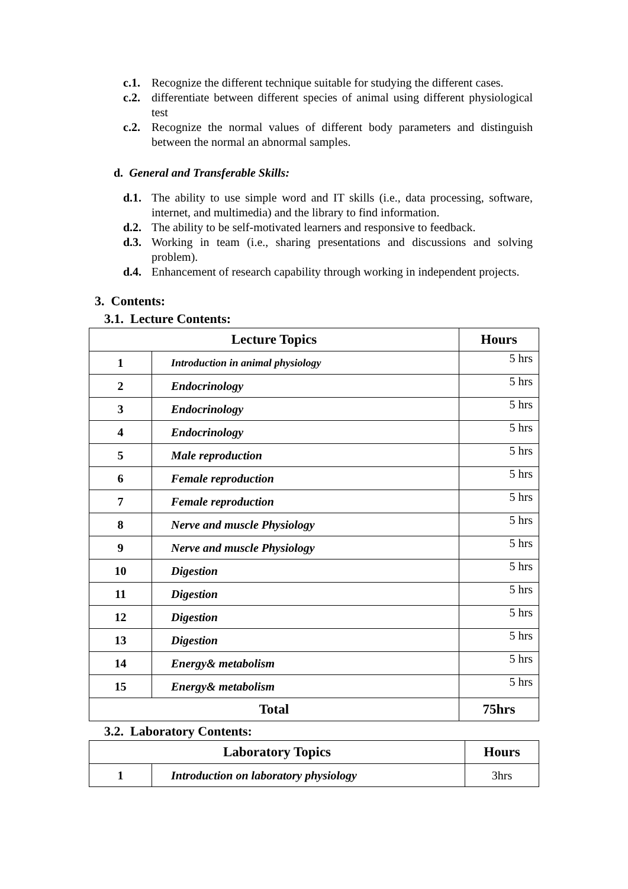c.1. Recognize the different technique suitable for studying the different cases.
c.2. differentiate between different species of animal using different physiological test
c.2. Recognize the normal values of different body parameters and distinguish between the normal an abnormal samples.
d. General and Transferable Skills:
d.1. The ability to use simple word and IT skills (i.e., data processing, software, internet, and multimedia) and the library to find information.
d.2. The ability to be self-motivated learners and responsive to feedback.
d.3. Working in team (i.e., sharing presentations and discussions and solving problem).
d.4. Enhancement of research capability through working in independent projects.
3. Contents:
3.1. Lecture Contents:
| Lecture Topics | | Hours |
| --- | --- | --- |
| 1 | Introduction in animal physiology | 5 hrs |
| 2 | Endocrinology | 5 hrs |
| 3 | Endocrinology | 5 hrs |
| 4 | Endocrinology | 5 hrs |
| 5 | Male reproduction | 5 hrs |
| 6 | Female reproduction | 5 hrs |
| 7 | Female reproduction | 5 hrs |
| 8 | Nerve and muscle Physiology | 5 hrs |
| 9 | Nerve and muscle Physiology | 5 hrs |
| 10 | Digestion | 5 hrs |
| 11 | Digestion | 5 hrs |
| 12 | Digestion | 5 hrs |
| 13 | Digestion | 5 hrs |
| 14 | Energy& metabolism | 5 hrs |
| 15 | Energy& metabolism | 5 hrs |
| Total | | 75hrs |
3.2. Laboratory Contents:
| Laboratory Topics | | Hours |
| --- | --- | --- |
| 1 | Introduction on laboratory physiology | 3hrs |